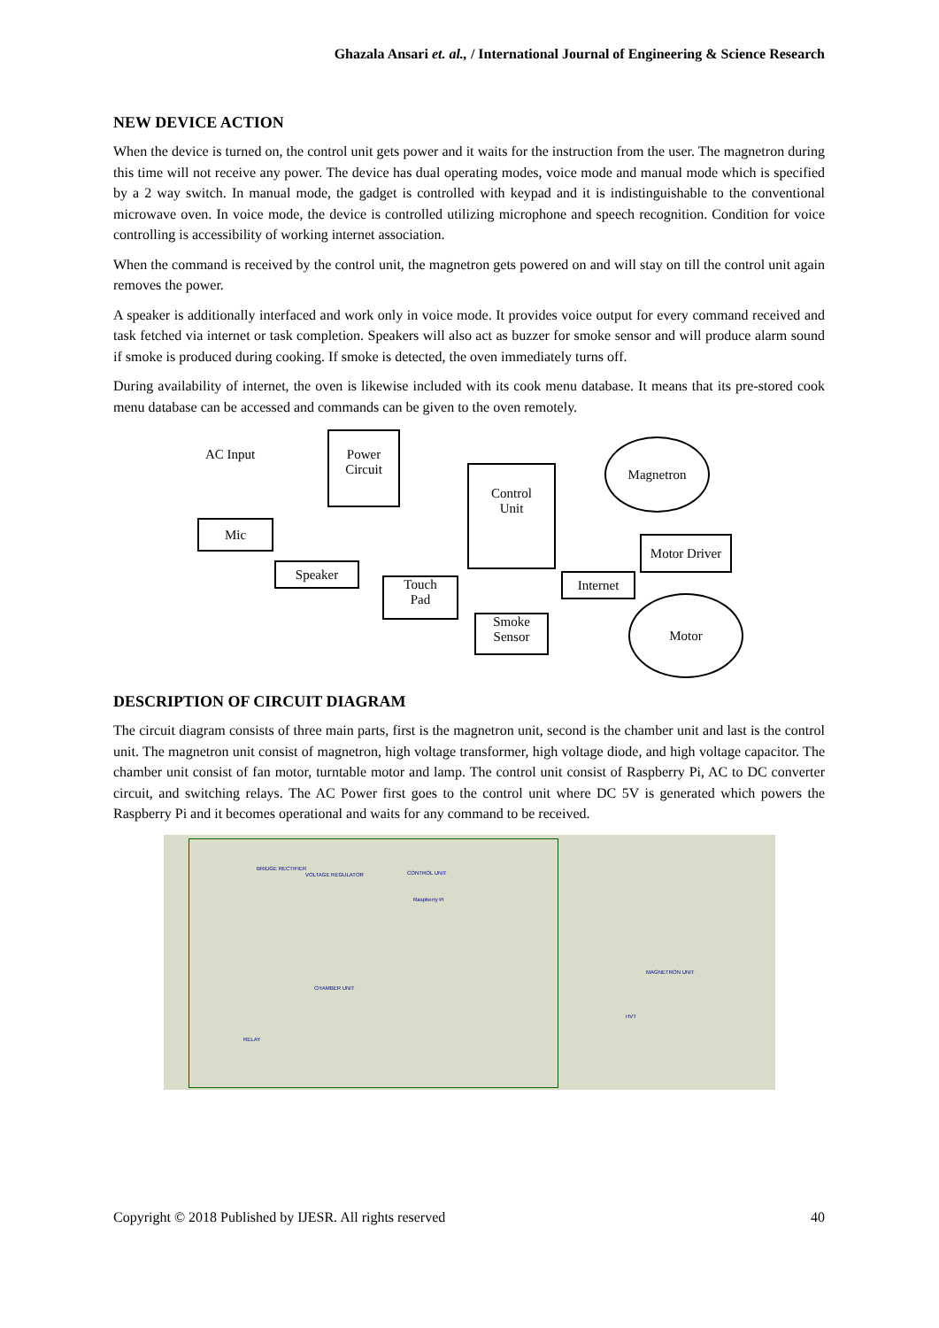Ghazala Ansari et. al., / International Journal of Engineering & Science Research
NEW DEVICE ACTION
When the device is turned on, the control unit gets power and it waits for the instruction from the user. The magnetron during this time will not receive any power. The device has dual operating modes, voice mode and manual mode which is specified by a 2 way switch. In manual mode, the gadget is controlled with keypad and it is indistinguishable to the conventional microwave oven. In voice mode, the device is controlled utilizing microphone and speech recognition. Condition for voice controlling is accessibility of working internet association.
When the command is received by the control unit, the magnetron gets powered on and will stay on till the control unit again removes the power.
A speaker is additionally interfaced and work only in voice mode. It provides voice output for every command received and task fetched via internet or task completion. Speakers will also act as buzzer for smoke sensor and will produce alarm sound if smoke is produced during cooking. If smoke is detected, the oven immediately turns off.
During availability of internet, the oven is likewise included with its cook menu database. It means that its pre-stored cook menu database can be accessed and commands can be given to the oven remotely.
AC Input
Power
Circuit
Control
Unit
Magnetron
Mic
Speaker
Touch
Pad
Smoke
Sensor
Internet
Motor Driver
Motor
DESCRIPTION OF CIRCUIT DIAGRAM
The circuit diagram consists of three main parts, first is the magnetron unit, second is the chamber unit and last is the control unit. The magnetron unit consist of magnetron, high voltage transformer, high voltage diode, and high voltage capacitor. The chamber unit consist of fan motor, turntable motor and lamp. The control unit consist of Raspberry Pi, AC to DC converter circuit, and switching relays. The AC Power first goes to the control unit where DC 5V is generated which powers the Raspberry Pi and it becomes operational and waits for any command to be received.
CONTROL UNIT
Raspberry Pi
BRIDGE RECTIFIER
VOLTAGE REGULATOR
CHAMBER UNIT
MAGNETRON UNIT
RELAY
HVT
Copyright © 2018 Published by IJESR. All rights reserved 40